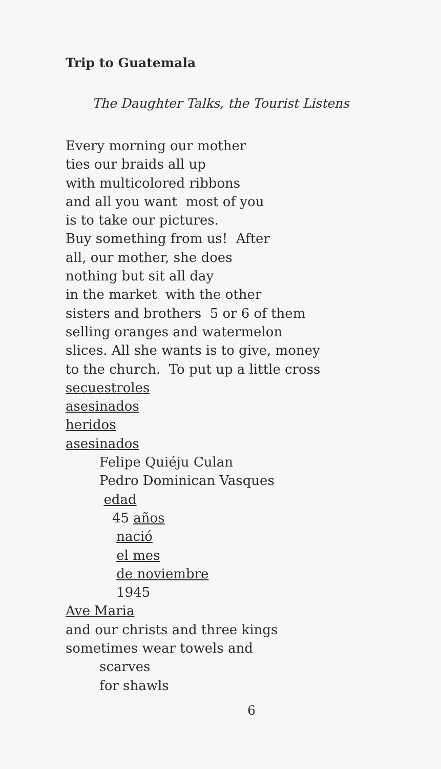Trip to Guatemala
The Daughter Talks, the Tourist Listens
Every morning our mother ties our braids all up with multicolored ribbons and all you want most of you is to take our pictures. Buy something from us! After all, our mother, she does nothing but sit all day in the market with the other sisters and brothers 5 or 6 of them selling oranges and watermelon slices. All she wants is to give, money to the church. To put up a little cross secuestroles asesinados heridos asesinados Felipe Quiéju Culan Pedro Dominican Vasques edad 45 años nació el mes de noviembre 1945 Ave Maria and our christs and three kings sometimes wear towels and scarves for shawls
6